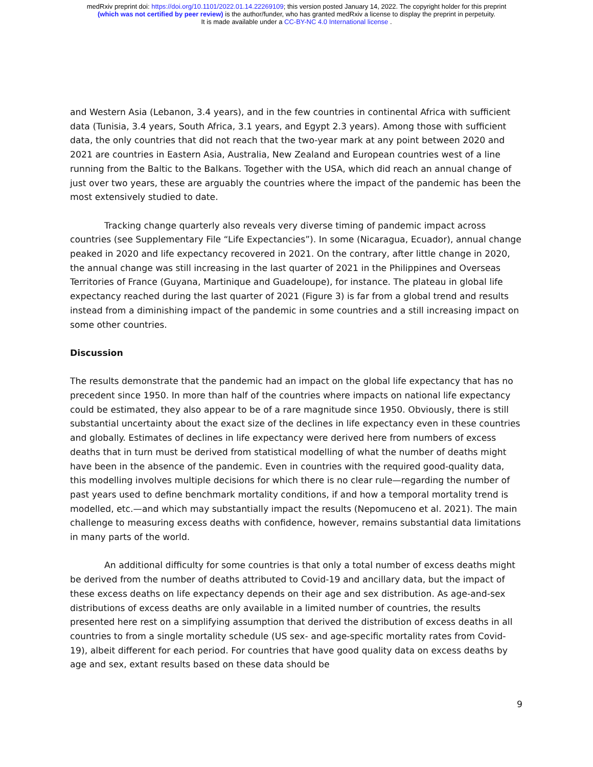medRxiv preprint doi: https://doi.org/10.1101/2022.01.14.22269109; this version posted January 14, 2022. The copyright holder for this preprint
(which was not certified by peer review) is the author/funder, who has granted medRxiv a license to display the preprint in perpetuity.
It is made available under a CC-BY-NC 4.0 International license .
and Western Asia (Lebanon, 3.4 years), and in the few countries in continental Africa with sufficient data (Tunisia, 3.4 years, South Africa, 3.1 years, and Egypt 2.3 years). Among those with sufficient data, the only countries that did not reach that the two-year mark at any point between 2020 and 2021 are countries in Eastern Asia, Australia, New Zealand and European countries west of a line running from the Baltic to the Balkans. Together with the USA, which did reach an annual change of just over two years, these are arguably the countries where the impact of the pandemic has been the most extensively studied to date.
Tracking change quarterly also reveals very diverse timing of pandemic impact across countries (see Supplementary File “Life Expectancies”). In some (Nicaragua, Ecuador), annual change peaked in 2020 and life expectancy recovered in 2021. On the contrary, after little change in 2020, the annual change was still increasing in the last quarter of 2021 in the Philippines and Overseas Territories of France (Guyana, Martinique and Guadeloupe), for instance. The plateau in global life expectancy reached during the last quarter of 2021 (Figure 3) is far from a global trend and results instead from a diminishing impact of the pandemic in some countries and a still increasing impact on some other countries.
Discussion
The results demonstrate that the pandemic had an impact on the global life expectancy that has no precedent since 1950. In more than half of the countries where impacts on national life expectancy could be estimated, they also appear to be of a rare magnitude since 1950. Obviously, there is still substantial uncertainty about the exact size of the declines in life expectancy even in these countries and globally. Estimates of declines in life expectancy were derived here from numbers of excess deaths that in turn must be derived from statistical modelling of what the number of deaths might have been in the absence of the pandemic. Even in countries with the required good-quality data, this modelling involves multiple decisions for which there is no clear rule—regarding the number of past years used to define benchmark mortality conditions, if and how a temporal mortality trend is modelled, etc.—and which may substantially impact the results (Nepomuceno et al. 2021). The main challenge to measuring excess deaths with confidence, however, remains substantial data limitations in many parts of the world.
An additional difficulty for some countries is that only a total number of excess deaths might be derived from the number of deaths attributed to Covid-19 and ancillary data, but the impact of these excess deaths on life expectancy depends on their age and sex distribution. As age-and-sex distributions of excess deaths are only available in a limited number of countries, the results presented here rest on a simplifying assumption that derived the distribution of excess deaths in all countries to from a single mortality schedule (US sex- and age-specific mortality rates from Covid-19), albeit different for each period. For countries that have good quality data on excess deaths by age and sex, extant results based on these data should be
9